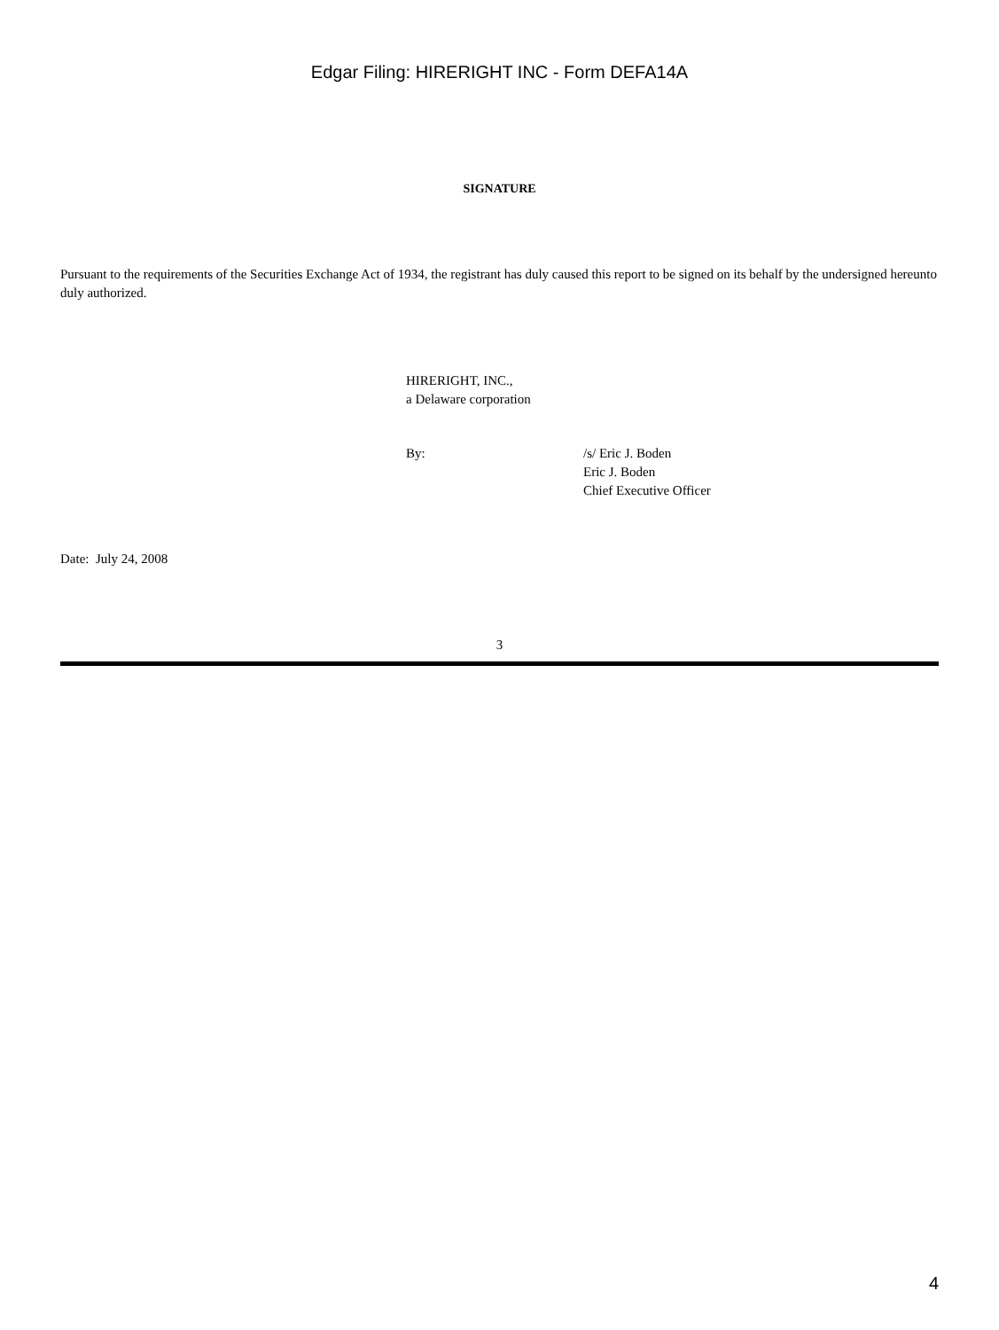Edgar Filing: HIRERIGHT INC - Form DEFA14A
SIGNATURE
Pursuant to the requirements of the Securities Exchange Act of 1934, the registrant has duly caused this report to be signed on its behalf by the undersigned hereunto duly authorized.
HIRERIGHT, INC.,
a Delaware corporation
By: /s/ Eric J. Boden
Eric J. Boden
Chief Executive Officer
Date: July 24, 2008
3
4